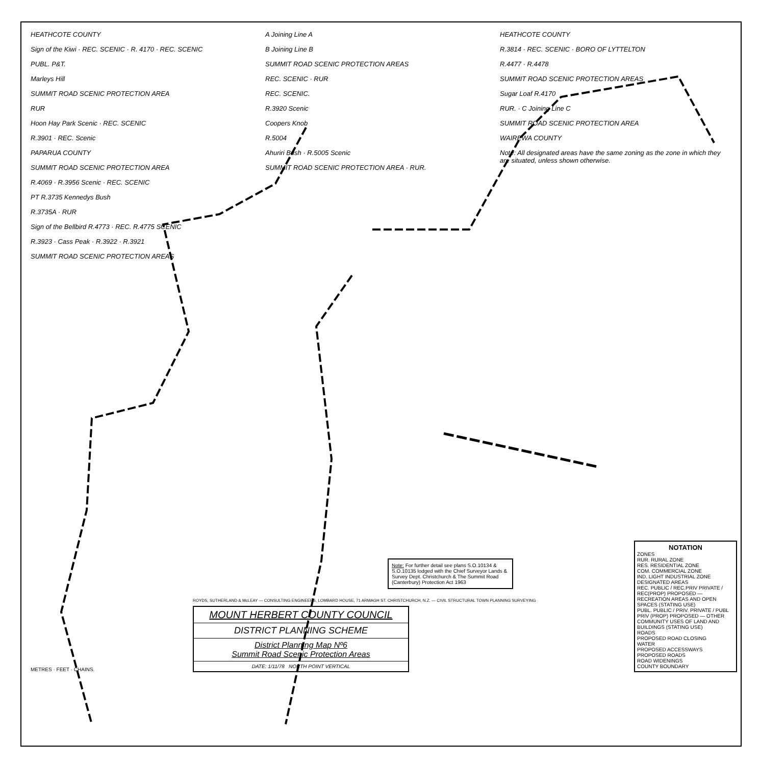HEATHCOTE COUNTY
Sign of the Kiwi · REC. SCENIC · R. 4170 · REC. SCENIC
PUBL. P&T.
Marleys Hill
SUMMIT ROAD SCENIC PROTECTION AREA
RUR
Hoon Hay Park Scenic · REC. SCENIC
R.3901 · REC. Scenic
PAPARUA COUNTY
SUMMIT ROAD SCENIC PROTECTION AREA
R.4069 · R.3956 Scenic · REC. SCENIC
PT R.3735 Kennedys Bush
R.3735A · RUR
Sign of the Bellbird R.4773 · REC. R.4775 SCENIC
R.3923 · Cass Peak · R.3922 · R.3921
SUMMIT ROAD SCENIC PROTECTION AREAS
A Joining Line A
B Joining Line B
SUMMIT ROAD SCENIC PROTECTION AREAS
REC. SCENIC · RUR
REC. SCENIC.
R.3920 Scenic
Coopers Knob
R.5004
Ahuriri Bush · R.5005 Scenic
SUMMIT ROAD SCENIC PROTECTION AREA · RUR.
HEATHCOTE COUNTY
R.3814 · REC. SCENIC · BORO OF LYTTELTON
R.4477 · R.4478
SUMMIT ROAD SCENIC PROTECTION AREAS
Sugar Loaf R.4170
RUR. · C Joining Line C
SUMMIT ROAD SCENIC PROTECTION AREA
WAIREWA COUNTY
Note: All designated areas have the same zoning as the zone in which they are situated, unless shown otherwise.
Note: For further detail see plans S.O.10134 & S.O.10135 lodged with the Chief Surveyor Lands & Survey Dept. Christchurch & The Summit Road (Canterbury) Protection Act 1963
METRES · FEET · CHAINS.
ROYDS, SUTHERLAND & McLEAY — CONSULTING ENGINEERS, LOMBARD HOUSE, 71 ARMAGH ST. CHRISTCHURCH, N.Z. — CIVIL STRUCTURAL TOWN PLANNING SURVEYING
MOUNT HERBERT COUNTY COUNCIL
DISTRICT PLANNING SCHEME
District Planning Map Nº6
Summit Road Scenic Protection Areas
DATE: 1/11/78 NORTH POINT VERTICAL
NOTATION
ZONES
RUR. RURAL ZONE
RES. RESIDENTIAL ZONE
COM. COMMERCIAL ZONE
IND. LIGHT INDUSTRIAL ZONE
DESIGNATED AREAS
REC. PUBLIC / REC.PRIV PRIVATE / REC(PROP) PROPOSED — RECREATION AREAS AND OPEN SPACES (STATING USE)
PUBL. PUBLIC / PRIV. PRIVATE / PUBL PRIV (PROP) PROPOSED — OTHER COMMUNITY USES OF LAND AND BUILDINGS (STATING USE)
ROADS
PROPOSED ROAD CLOSING
WATER
PROPOSED ACCESSWAYS
PROPOSED ROADS
ROAD WIDENINGS
COUNTY BOUNDARY